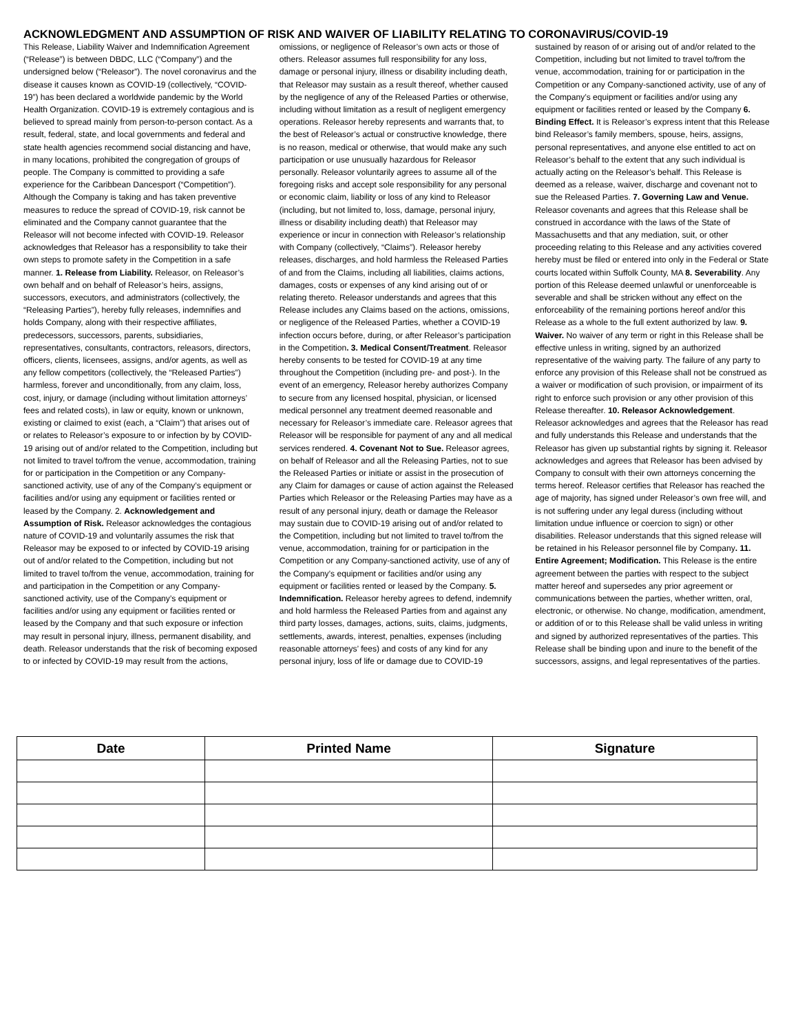ACKNOWLEDGMENT AND ASSUMPTION OF RISK AND WAIVER OF LIABILITY RELATING TO CORONAVIRUS/COVID-19
This Release, Liability Waiver and Indemnification Agreement (“Release”) is between DBDC, LLC (“Company”) and the undersigned below (“Releasor”). The novel coronavirus and the disease it causes known as COVID-19 (collectively, “COVID-19”) has been declared a worldwide pandemic by the World Health Organization. COVID-19 is extremely contagious and is believed to spread mainly from person-to-person contact. As a result, federal, state, and local governments and federal and state health agencies recommend social distancing and have, in many locations, prohibited the congregation of groups of people. The Company is committed to providing a safe experience for the Caribbean Dancesport (“Competition”). Although the Company is taking and has taken preventive measures to reduce the spread of COVID-19, risk cannot be eliminated and the Company cannot guarantee that the Releasor will not become infected with COVID-19. Releasor acknowledges that Releasor has a responsibility to take their own steps to promote safety in the Competition in a safe manner. 1. Release from Liability. Releasor, on Releasor’s own behalf and on behalf of Releasor’s heirs, assigns, successors, executors, and administrators (collectively, the “Releasing Parties”), hereby fully releases, indemnifies and holds Company, along with their respective affiliates, predecessors, successors, parents, subsidiaries, representatives, consultants, contractors, releasors, directors, officers, clients, licensees, assigns, and/or agents, as well as any fellow competitors (collectively, the “Released Parties”) harmless, forever and unconditionally, from any claim, loss, cost, injury, or damage (including without limitation attorneys’ fees and related costs), in law or equity, known or unknown, existing or claimed to exist (each, a “Claim”) that arises out of or relates to Releasor’s exposure to or infection by by COVID-19 arising out of and/or related to the Competition, including but not limited to travel to/from the venue, accommodation, training for or participation in the Competition or any Company-sanctioned activity, use of any of the Company’s equipment or facilities and/or using any equipment or facilities rented or leased by the Company. 2. Acknowledgement and Assumption of Risk. Releasor acknowledges the contagious nature of COVID-19 and voluntarily assumes the risk that Releasor may be exposed to or infected by COVID-19 arising out of and/or related to the Competition, including but not limited to travel to/from the venue, accommodation, training for and participation in the Competition or any Company-sanctioned activity, use of the Company’s equipment or facilities and/or using any equipment or facilities rented or leased by the Company and that such exposure or infection may result in personal injury, illness, permanent disability, and death. Releasor understands that the risk of becoming exposed to or infected by COVID-19 may result from the actions, omissions, or negligence of Releasor’s own acts or those of others. Releasor assumes full responsibility for any loss, damage or personal injury, illness or disability including death, that Releasor may sustain as a result thereof, whether caused by the negligence of any of the Released Parties or otherwise, including without limitation as a result of negligent emergency operations. Releasor hereby represents and warrants that, to the best of Releasor’s actual or constructive knowledge, there is no reason, medical or otherwise, that would make any such participation or use unusually hazardous for Releasor personally. Releasor voluntarily agrees to assume all of the foregoing risks and accept sole responsibility for any personal or economic claim, liability or loss of any kind to Releasor (including, but not limited to, loss, damage, personal injury, illness or disability including death) that Releasor may experience or incur in connection with Releasor’s relationship with Company (collectively, “Claims”). Releasor hereby releases, discharges, and hold harmless the Released Parties of and from the Claims, including all liabilities, claims actions, damages, costs or expenses of any kind arising out of or relating thereto. Releasor understands and agrees that this Release includes any Claims based on the actions, omissions, or negligence of the Released Parties, whether a COVID-19 infection occurs before, during, or after Releasor’s participation in the Competition. 3. Medical Consent/Treatment. Releasor hereby consents to be tested for COVID-19 at any time throughout the Competition (including pre- and post-). In the event of an emergency, Releasor hereby authorizes Company to secure from any licensed hospital, physician, or licensed medical personnel any treatment deemed reasonable and necessary for Releasor’s immediate care. Releasor agrees that Releasor will be responsible for payment of any and all medical services rendered. 4. Covenant Not to Sue. Releasor agrees, on behalf of Releasor and all the Releasing Parties, not to sue the Released Parties or initiate or assist in the prosecution of any Claim for damages or cause of action against the Released Parties which Releasor or the Releasing Parties may have as a result of any personal injury, death or damage the Releasor may sustain due to COVID-19 arising out of and/or related to the Competition, including but not limited to travel to/from the venue, accommodation, training for or participation in the Competition or any Company-sanctioned activity, use of any of the Company’s equipment or facilities and/or using any equipment or facilities rented or leased by the Company. 5. Indemnification. Releasor hereby agrees to defend, indemnify and hold harmless the Released Parties from and against any third party losses, damages, actions, suits, claims, judgments, settlements, awards, interest, penalties, expenses (including reasonable attorneys’ fees) and costs of any kind for any personal injury, loss of life or damage due to COVID-19 sustained by reason of or arising out of and/or related to the Competition, including but not limited to travel to/from the venue, accommodation, training for or participation in the Competition or any Company-sanctioned activity, use of any of the Company’s equipment or facilities and/or using any equipment or facilities rented or leased by the Company 6. Binding Effect. It is Releasor’s express intent that this Release bind Releasor’s family members, spouse, heirs, assigns, personal representatives, and anyone else entitled to act on Releasor’s behalf to the extent that any such individual is actually acting on the Releasor’s behalf. This Release is deemed as a release, waiver, discharge and covenant not to sue the Released Parties. 7. Governing Law and Venue. Releasor covenants and agrees that this Release shall be construed in accordance with the laws of the State of Massachusetts and that any mediation, suit, or other proceeding relating to this Release and any activities covered hereby must be filed or entered into only in the Federal or State courts located within Suffolk County, MA 8. Severability. Any portion of this Release deemed unlawful or unenforceable is severable and shall be stricken without any effect on the enforceability of the remaining portions hereof and/or this Release as a whole to the full extent authorized by law. 9. Waiver. No waiver of any term or right in this Release shall be effective unless in writing, signed by an authorized representative of the waiving party. The failure of any party to enforce any provision of this Release shall not be construed as a waiver or modification of such provision, or impairment of its right to enforce such provision or any other provision of this Release thereafter. 10. Releasor Acknowledgement. Releasor acknowledges and agrees that the Releasor has read and fully understands this Release and understands that the Releasor has given up substantial rights by signing it. Releasor acknowledges and agrees that Releasor has been advised by Company to consult with their own attorneys concerning the terms hereof. Releasor certifies that Releasor has reached the age of majority, has signed under Releasor’s own free will, and is not suffering under any legal duress (including without limitation undue influence or coercion to sign) or other disabilities. Releasor understands that this signed release will be retained in his Releasor personnel file by Company. 11. Entire Agreement; Modification. This Release is the entire agreement between the parties with respect to the subject matter hereof and supersedes any prior agreement or communications between the parties, whether written, oral, electronic, or otherwise. No change, modification, amendment, or addition of or to this Release shall be valid unless in writing and signed by authorized representatives of the parties. This Release shall be binding upon and inure to the benefit of the successors, assigns, and legal representatives of the parties.
| Date | Printed Name | Signature |
| --- | --- | --- |